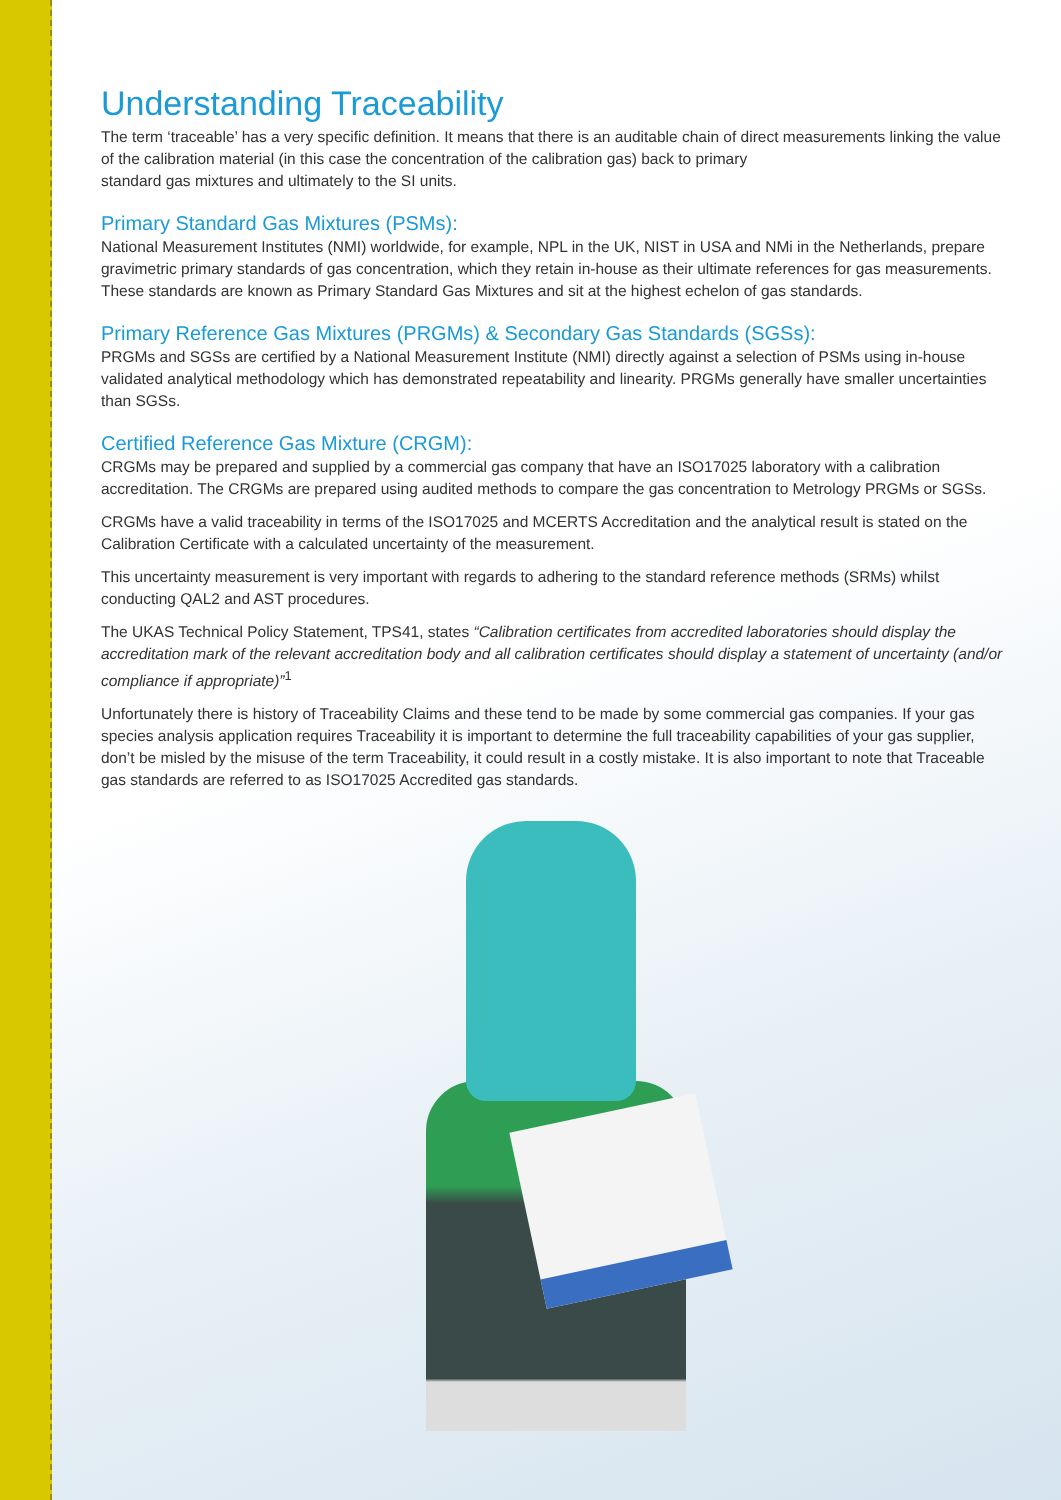Understanding Traceability
The term ‘traceable’ has a very specific definition. It means that there is an auditable chain of direct measurements linking the value of the calibration material (in this case the concentration of the calibration gas) back to primary
standard gas mixtures and ultimately to the SI units.
Primary Standard Gas Mixtures (PSMs):
National Measurement Institutes (NMI) worldwide, for example, NPL in the UK, NIST in USA and NMi in the Netherlands, prepare gravimetric primary standards of gas concentration, which they retain in-house as their ultimate references for gas measurements. These standards are known as Primary Standard Gas Mixtures and sit at the highest echelon of gas standards.
Primary Reference Gas Mixtures (PRGMs) & Secondary Gas Standards (SGSs):
PRGMs and SGSs are certified by a National Measurement Institute (NMI) directly against a selection of PSMs using in-house validated analytical methodology which has demonstrated repeatability and linearity. PRGMs generally have smaller uncertainties than SGSs.
Certified Reference Gas Mixture (CRGM):
CRGMs may be prepared and supplied by a commercial gas company that have an ISO17025 laboratory with a calibration accreditation. The CRGMs are prepared using audited methods to compare the gas concentration to Metrology PRGMs or SGSs.
CRGMs have a valid traceability in terms of the ISO17025 and MCERTS Accreditation and the analytical result is stated on the Calibration Certificate with a calculated uncertainty of the measurement.
This uncertainty measurement is very important with regards to adhering to the standard reference methods (SRMs) whilst conducting QAL2 and AST procedures.
The UKAS Technical Policy Statement, TPS41, states “Calibration certificates from accredited laboratories should display the accreditation mark of the relevant accreditation body and all calibration certificates should display a statement of uncertainty (and/or compliance if appropriate)”<sup>1</sup>
Unfortunately there is history of Traceability Claims and these tend to be made by some commercial gas companies. If your gas species analysis application requires Traceability it is important to determine the full traceability capabilities of your gas supplier, don’t be misled by the misuse of the term Traceability, it could result in a costly mistake. It is also important to note that Traceable gas standards are referred to as ISO17025 Accredited gas standards.